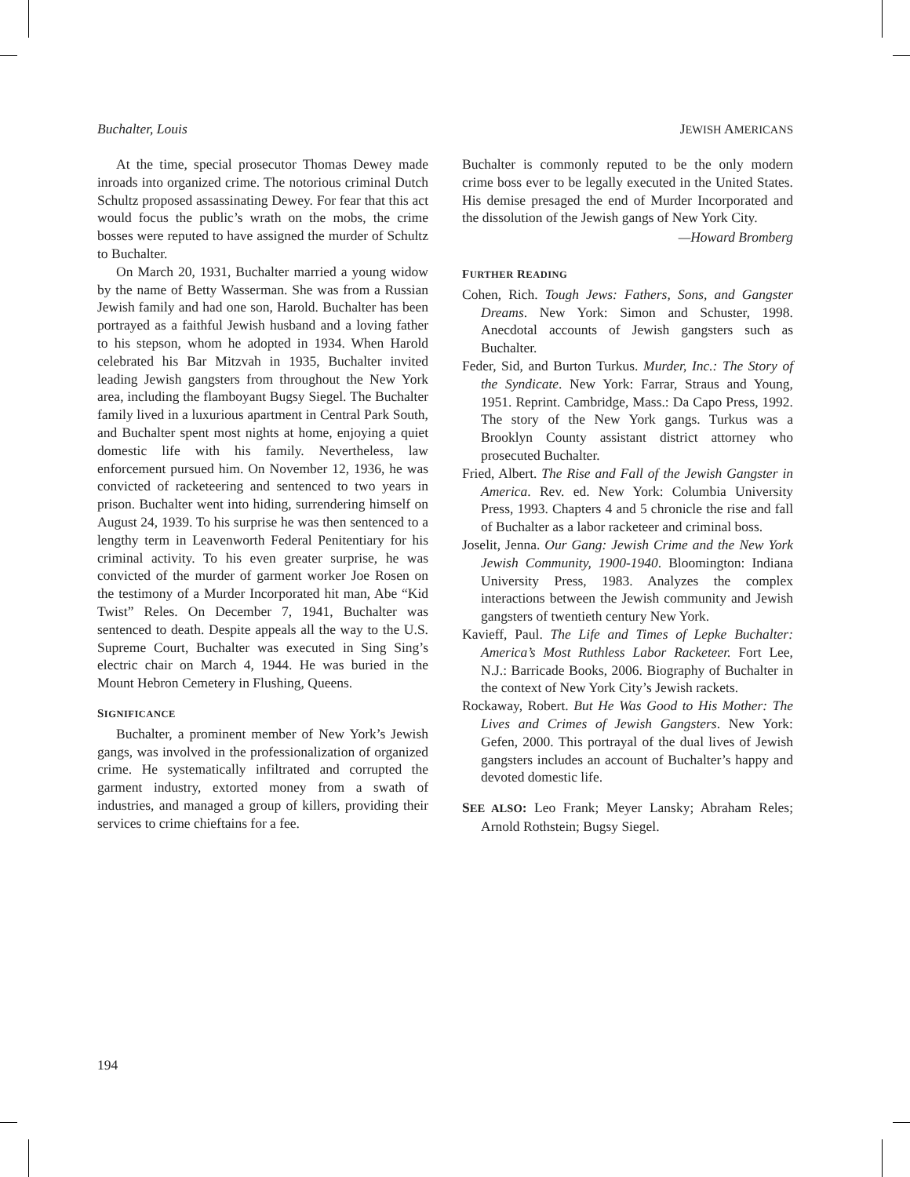Buchalter, Louis JEWISH AMERICANS
At the time, special prosecutor Thomas Dewey made inroads into organized crime. The notorious criminal Dutch Schultz proposed assassinating Dewey. For fear that this act would focus the public’s wrath on the mobs, the crime bosses were reputed to have assigned the murder of Schultz to Buchalter.
On March 20, 1931, Buchalter married a young widow by the name of Betty Wasserman. She was from a Russian Jewish family and had one son, Harold. Buchalter has been portrayed as a faithful Jewish husband and a loving father to his stepson, whom he adopted in 1934. When Harold celebrated his Bar Mitzvah in 1935, Buchalter invited leading Jewish gangsters from throughout the New York area, including the flamboyant Bugsy Siegel. The Buchalter family lived in a luxurious apartment in Central Park South, and Buchalter spent most nights at home, enjoying a quiet domestic life with his family. Nevertheless, law enforcement pursued him. On November 12, 1936, he was convicted of racketeering and sentenced to two years in prison. Buchalter went into hiding, surrendering himself on August 24, 1939. To his surprise he was then sentenced to a lengthy term in Leavenworth Federal Penitentiary for his criminal activity. To his even greater surprise, he was convicted of the murder of garment worker Joe Rosen on the testimony of a Murder Incorporated hit man, Abe “Kid Twist” Reles. On December 7, 1941, Buchalter was sentenced to death. Despite appeals all the way to the U.S. Supreme Court, Buchalter was executed in Sing Sing’s electric chair on March 4, 1944. He was buried in the Mount Hebron Cemetery in Flushing, Queens.
SIGNIFICANCE
Buchalter, a prominent member of New York’s Jewish gangs, was involved in the professionalization of organized crime. He systematically infiltrated and corrupted the garment industry, extorted money from a swath of industries, and managed a group of killers, providing their services to crime chieftains for a fee.
Buchalter is commonly reputed to be the only modern crime boss ever to be legally executed in the United States. His demise presaged the end of Murder Incorporated and the dissolution of the Jewish gangs of New York City.
—Howard Bromberg
FURTHER READING
Cohen, Rich. Tough Jews: Fathers, Sons, and Gangster Dreams. New York: Simon and Schuster, 1998. Anecdotal accounts of Jewish gangsters such as Buchalter.
Feder, Sid, and Burton Turkus. Murder, Inc.: The Story of the Syndicate. New York: Farrar, Straus and Young, 1951. Reprint. Cambridge, Mass.: Da Capo Press, 1992. The story of the New York gangs. Turkus was a Brooklyn County assistant district attorney who prosecuted Buchalter.
Fried, Albert. The Rise and Fall of the Jewish Gangster in America. Rev. ed. New York: Columbia University Press, 1993. Chapters 4 and 5 chronicle the rise and fall of Buchalter as a labor racketeer and criminal boss.
Joselit, Jenna. Our Gang: Jewish Crime and the New York Jewish Community, 1900-1940. Bloomington: Indiana University Press, 1983. Analyzes the complex interactions between the Jewish community and Jewish gangsters of twentieth century New York.
Kavieff, Paul. The Life and Times of Lepke Buchalter: America’s Most Ruthless Labor Racketeer. Fort Lee, N.J.: Barricade Books, 2006. Biography of Buchalter in the context of New York City’s Jewish rackets.
Rockaway, Robert. But He Was Good to His Mother: The Lives and Crimes of Jewish Gangsters. New York: Gefen, 2000. This portrayal of the dual lives of Jewish gangsters includes an account of Buchalter’s happy and devoted domestic life.
SEE ALSO: Leo Frank; Meyer Lansky; Abraham Reles; Arnold Rothstein; Bugsy Siegel.
194